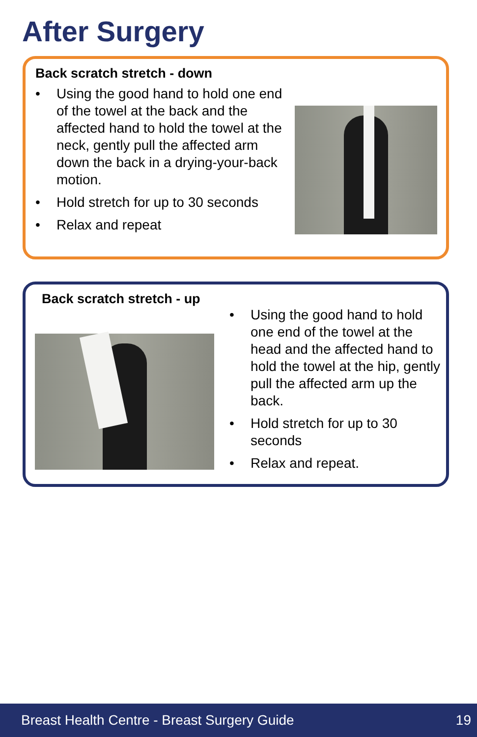After Surgery
Back scratch stretch - down
• Using the good hand to hold one end of the towel at the back and the affected hand to hold the towel at the neck, gently pull the affected arm down the back in a drying-your-back motion.
• Hold stretch for up to 30 seconds
• Relax and repeat
Back scratch stretch - up
• Using the good hand to hold one end of the towel at the head and the affected hand to hold the towel at the hip, gently pull the affected arm up the back.
• Hold stretch for up to 30 seconds
• Relax and repeat.
Breast Health Centre - Breast Surgery Guide 19